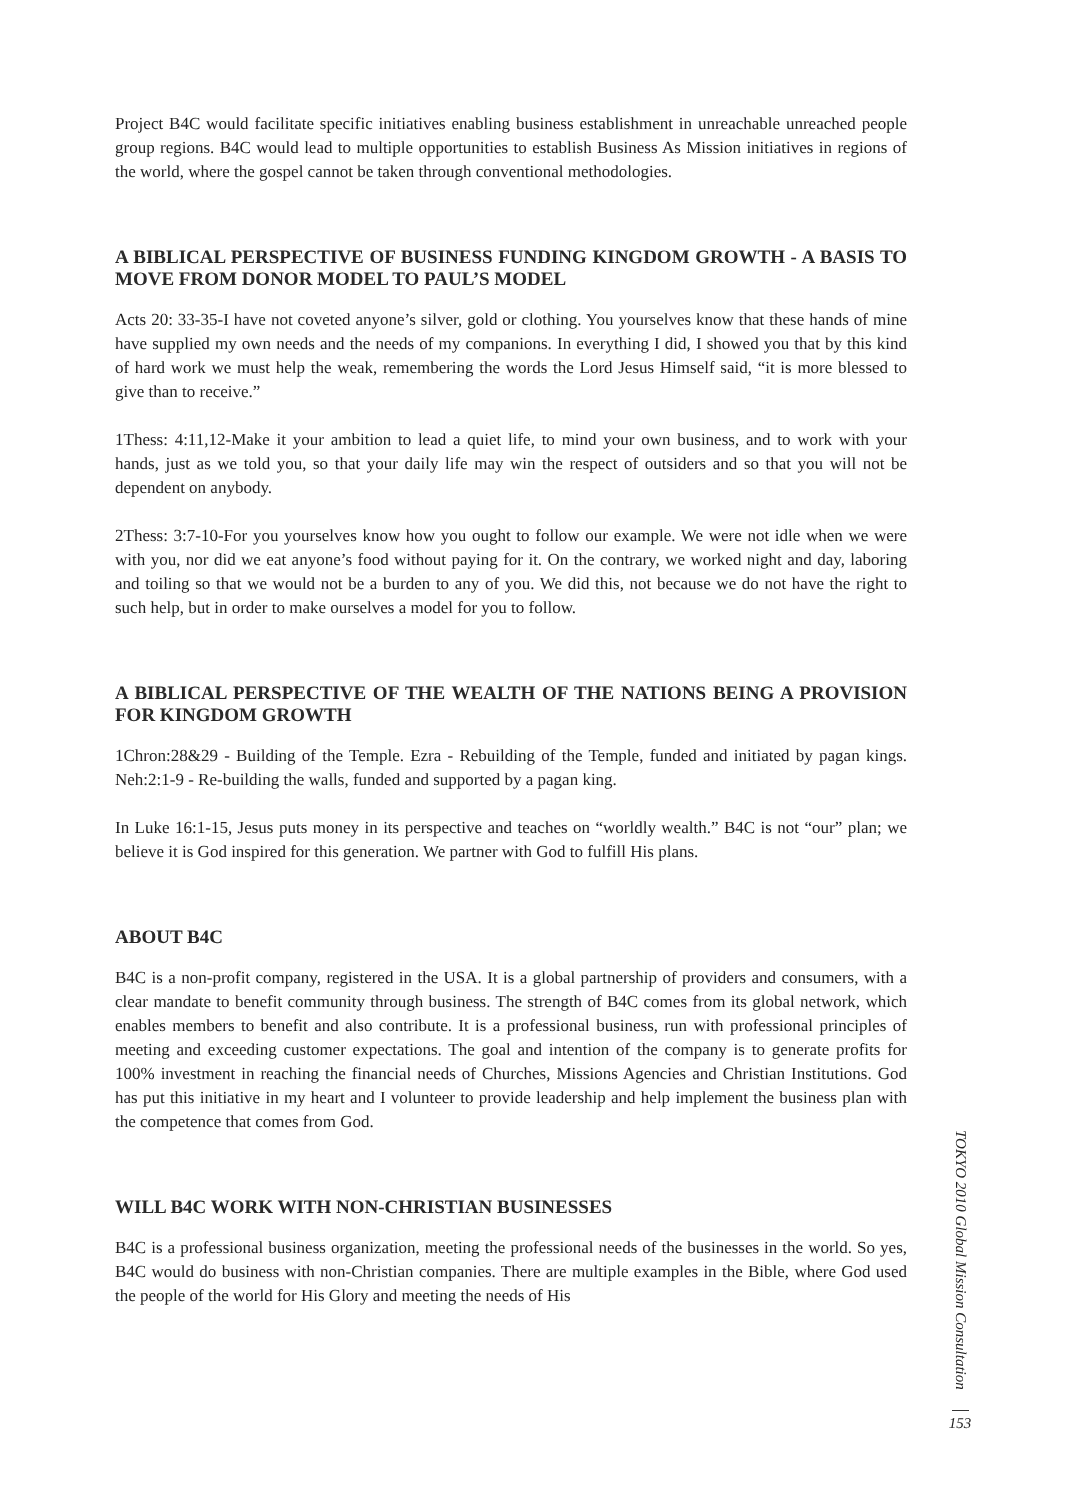Project B4C would facilitate specific initiatives enabling business establishment in unreachable unreached people group regions. B4C would lead to multiple opportunities to establish Business As Mission initiatives in regions of the world, where the gospel cannot be taken through conventional methodologies.
A BIBLICAL PERSPECTIVE OF BUSINESS FUNDING KINGDOM GROWTH - A BASIS TO MOVE FROM DONOR MODEL TO PAUL’S MODEL
Acts 20: 33-35-I have not coveted anyone’s silver, gold or clothing. You yourselves know that these hands of mine have supplied my own needs and the needs of my companions. In everything I did, I showed you that by this kind of hard work we must help the weak, remembering the words the Lord Jesus Himself said, “it is more blessed to give than to receive.”
1Thess: 4:11,12-Make it your ambition to lead a quiet life, to mind your own business, and to work with your hands, just as we told you, so that your daily life may win the respect of outsiders and so that you will not be dependent on anybody.
2Thess: 3:7-10-For you yourselves know how you ought to follow our example. We were not idle when we were with you, nor did we eat anyone’s food without paying for it. On the contrary, we worked night and day, laboring and toiling so that we would not be a burden to any of you. We did this, not because we do not have the right to such help, but in order to make ourselves a model for you to follow.
A BIBLICAL PERSPECTIVE OF THE WEALTH OF THE NATIONS BEING A PROVISION FOR KINGDOM GROWTH
1Chron:28&29 - Building of the Temple. Ezra - Rebuilding of the Temple, funded and initiated by pagan kings. Neh:2:1-9 - Re-building the walls, funded and supported by a pagan king.
In Luke 16:1-15, Jesus puts money in its perspective and teaches on “worldly wealth.” B4C is not “our” plan; we believe it is God inspired for this generation. We partner with God to fulfill His plans.
ABOUT B4C
B4C is a non-profit company, registered in the USA. It is a global partnership of providers and consumers, with a clear mandate to benefit community through business. The strength of B4C comes from its global network, which enables members to benefit and also contribute. It is a professional business, run with professional principles of meeting and exceeding customer expectations. The goal and intention of the company is to generate profits for 100% investment in reaching the financial needs of Churches, Missions Agencies and Christian Institutions. God has put this initiative in my heart and I volunteer to provide leadership and help implement the business plan with the competence that comes from God.
WILL B4C WORK WITH NON-CHRISTIAN BUSINESSES
B4C is a professional business organization, meeting the professional needs of the businesses in the world. So yes, B4C would do business with non-Christian companies. There are multiple examples in the Bible, where God used the people of the world for His Glory and meeting the needs of His
TOKYO 2010 Global Mission Consultation
153